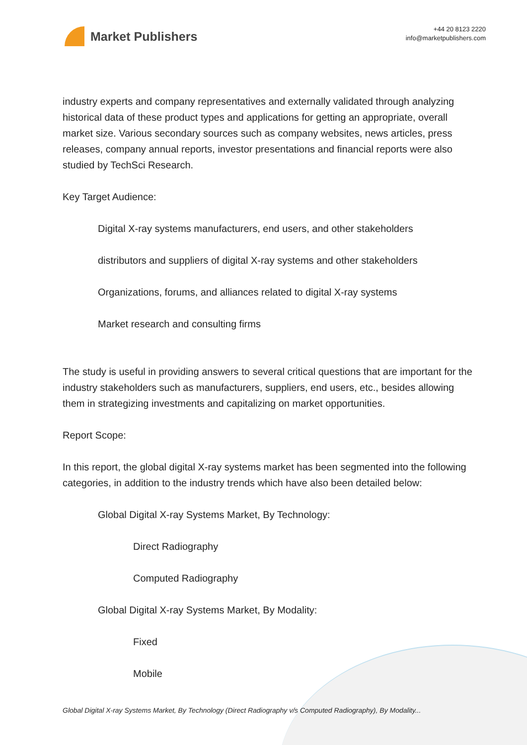Market Publishers
+44 20 8123 2220
info@marketpublishers.com
industry experts and company representatives and externally validated through analyzing historical data of these product types and applications for getting an appropriate, overall market size. Various secondary sources such as company websites, news articles, press releases, company annual reports, investor presentations and financial reports were also studied by TechSci Research.
Key Target Audience:
Digital X-ray systems manufacturers, end users, and other stakeholders
distributors and suppliers of digital X-ray systems and other stakeholders
Organizations, forums, and alliances related to digital X-ray systems
Market research and consulting firms
The study is useful in providing answers to several critical questions that are important for the industry stakeholders such as manufacturers, suppliers, end users, etc., besides allowing them in strategizing investments and capitalizing on market opportunities.
Report Scope:
In this report, the global digital X-ray systems market has been segmented into the following categories, in addition to the industry trends which have also been detailed below:
Global Digital X-ray Systems Market, By Technology:
Direct Radiography
Computed Radiography
Global Digital X-ray Systems Market, By Modality:
Fixed
Mobile
Global Digital X-ray Systems Market, By Technology (Direct Radiography v/s Computed Radiography), By Modality...